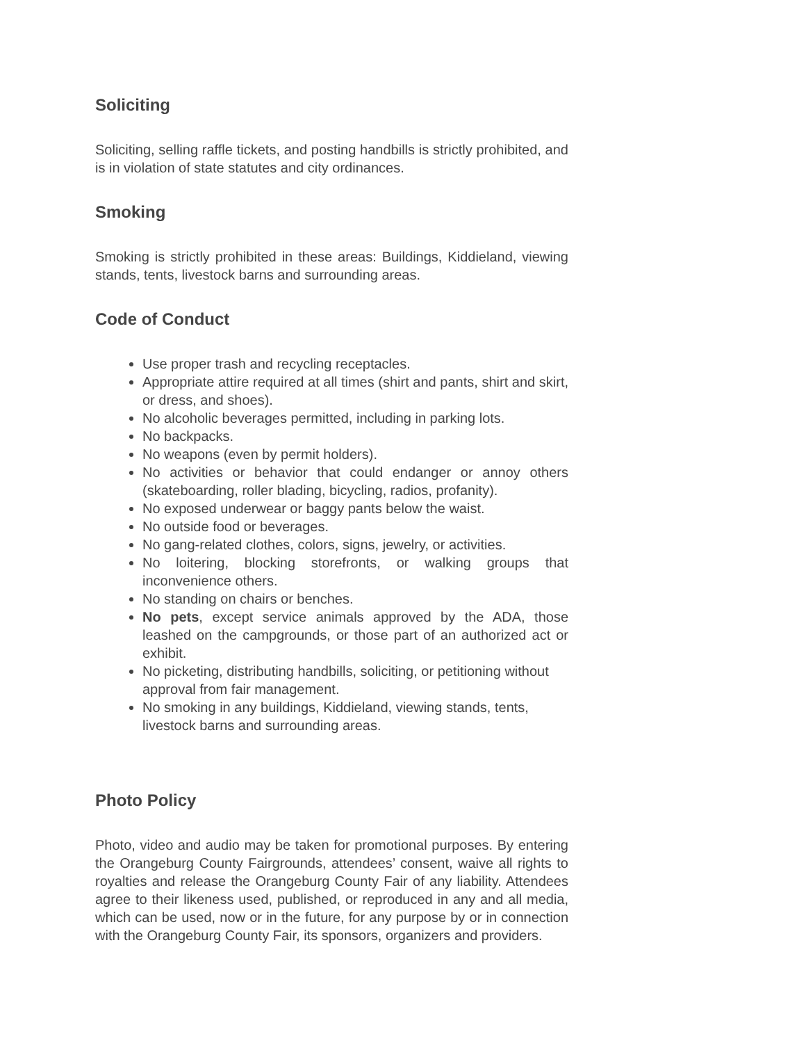Soliciting
Soliciting, selling raffle tickets, and posting handbills is strictly prohibited, and is in violation of state statutes and city ordinances.
Smoking
Smoking is strictly prohibited in these areas: Buildings, Kiddieland, viewing stands, tents, livestock barns and surrounding areas.
Code of Conduct
Use proper trash and recycling receptacles.
Appropriate attire required at all times (shirt and pants, shirt and skirt, or dress, and shoes).
No alcoholic beverages permitted, including in parking lots.
No backpacks.
No weapons (even by permit holders).
No activities or behavior that could endanger or annoy others (skateboarding, roller blading, bicycling, radios, profanity).
No exposed underwear or baggy pants below the waist.
No outside food or beverages.
No gang-related clothes, colors, signs, jewelry, or activities.
No loitering, blocking storefronts, or walking groups that inconvenience others.
No standing on chairs or benches.
No pets, except service animals approved by the ADA, those leashed on the campgrounds, or those part of an authorized act or exhibit.
No picketing, distributing handbills, soliciting, or petitioning without approval from fair management.
No smoking in any buildings, Kiddieland, viewing stands, tents, livestock barns and surrounding areas.
Photo Policy
Photo, video and audio may be taken for promotional purposes. By entering the Orangeburg County Fairgrounds, attendees’ consent, waive all rights to royalties and release the Orangeburg County Fair of any liability. Attendees agree to their likeness used, published, or reproduced in any and all media, which can be used, now or in the future, for any purpose by or in connection with the Orangeburg County Fair, its sponsors, organizers and providers.